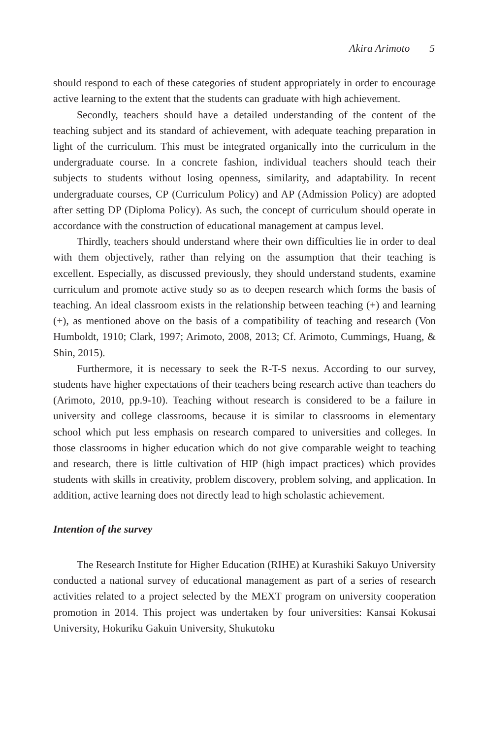Akira Arimoto 5
should respond to each of these categories of student appropriately in order to encourage active learning to the extent that the students can graduate with high achievement.
Secondly, teachers should have a detailed understanding of the content of the teaching subject and its standard of achievement, with adequate teaching preparation in light of the curriculum. This must be integrated organically into the curriculum in the undergraduate course. In a concrete fashion, individual teachers should teach their subjects to students without losing openness, similarity, and adaptability. In recent undergraduate courses, CP (Curriculum Policy) and AP (Admission Policy) are adopted after setting DP (Diploma Policy). As such, the concept of curriculum should operate in accordance with the construction of educational management at campus level.
Thirdly, teachers should understand where their own difficulties lie in order to deal with them objectively, rather than relying on the assumption that their teaching is excellent. Especially, as discussed previously, they should understand students, examine curriculum and promote active study so as to deepen research which forms the basis of teaching. An ideal classroom exists in the relationship between teaching (+) and learning (+), as mentioned above on the basis of a compatibility of teaching and research (Von Humboldt, 1910; Clark, 1997; Arimoto, 2008, 2013; Cf. Arimoto, Cummings, Huang, & Shin, 2015).
Furthermore, it is necessary to seek the R-T-S nexus. According to our survey, students have higher expectations of their teachers being research active than teachers do (Arimoto, 2010, pp.9-10). Teaching without research is considered to be a failure in university and college classrooms, because it is similar to classrooms in elementary school which put less emphasis on research compared to universities and colleges. In those classrooms in higher education which do not give comparable weight to teaching and research, there is little cultivation of HIP (high impact practices) which provides students with skills in creativity, problem discovery, problem solving, and application. In addition, active learning does not directly lead to high scholastic achievement.
Intention of the survey
The Research Institute for Higher Education (RIHE) at Kurashiki Sakuyo University conducted a national survey of educational management as part of a series of research activities related to a project selected by the MEXT program on university cooperation promotion in 2014. This project was undertaken by four universities: Kansai Kokusai University, Hokuriku Gakuin University, Shukutoku